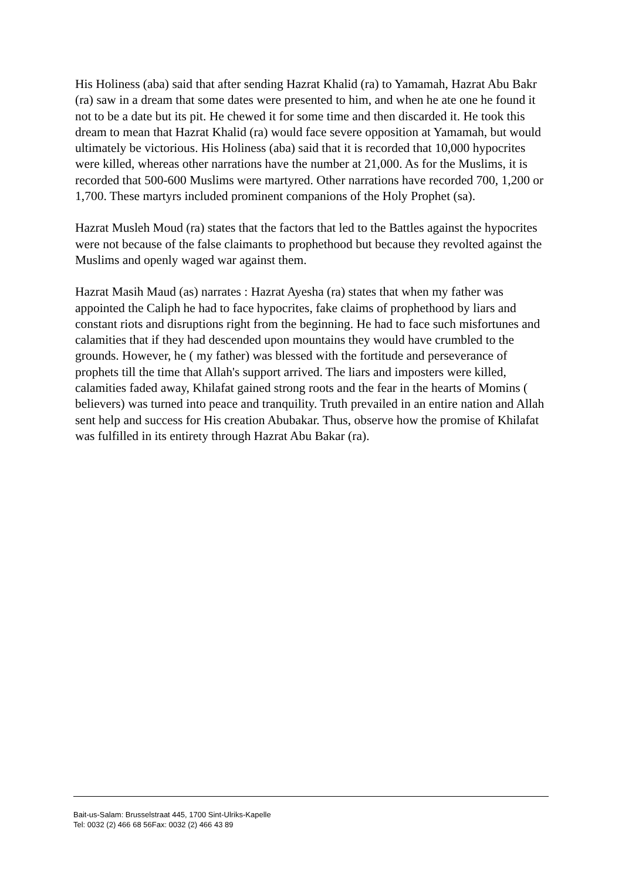His Holiness (aba) said that after sending Hazrat Khalid (ra) to Yamamah, Hazrat Abu Bakr (ra) saw in a dream that some dates were presented to him, and when he ate one he found it not to be a date but its pit. He chewed it for some time and then discarded it. He took this dream to mean that Hazrat Khalid (ra) would face severe opposition at Yamamah, but would ultimately be victorious. His Holiness (aba) said that it is recorded that 10,000 hypocrites were killed, whereas other narrations have the number at 21,000. As for the Muslims, it is recorded that 500-600 Muslims were martyred. Other narrations have recorded 700, 1,200 or 1,700. These martyrs included prominent companions of the Holy Prophet (sa).
Hazrat Musleh Moud (ra) states that the factors that led to the Battles against the hypocrites were not because of the false claimants to prophethood but because they revolted against the Muslims and openly waged war against them.
Hazrat Masih Maud (as) narrates : Hazrat Ayesha (ra) states that when my father was appointed the Caliph he had to face hypocrites, fake claims of prophethood by liars and constant riots and disruptions right from the beginning. He had to face such misfortunes and calamities that if they had descended upon mountains they would have crumbled to the grounds. However, he ( my father) was blessed with the fortitude and perseverance of prophets till the time that Allah's support arrived. The liars and imposters were killed, calamities faded away, Khilafat gained strong roots and the fear in the hearts of Momins ( believers) was turned into peace and tranquility. Truth prevailed in an entire nation and Allah sent help and success for His creation Abubakar. Thus, observe how the promise of Khilafat was fulfilled in its entirety through Hazrat Abu Bakar (ra).
Bait-us-Salam: Brusselstraat 445, 1700 Sint-Ulriks-Kapelle
Tel: 0032 (2) 466 68 56Fax: 0032 (2) 466 43 89